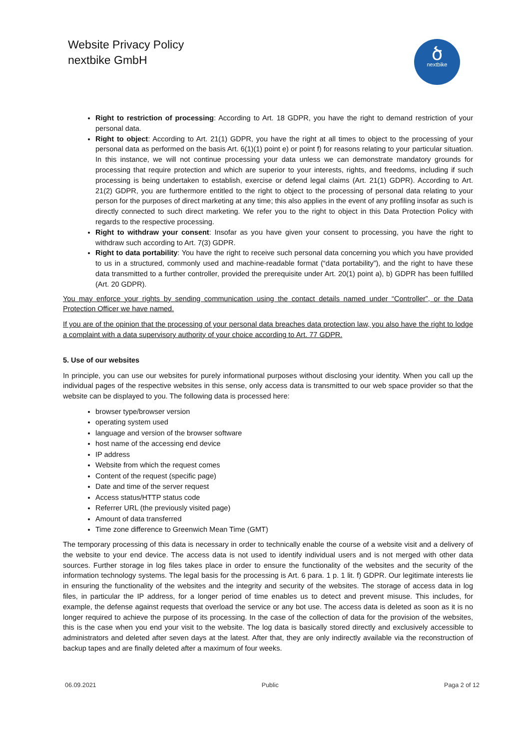Website Privacy Policy
nextbike GmbH
ծ
nextbike
Right to restriction of processing: According to Art. 18 GDPR, you have the right to demand restriction of your personal data.
Right to object: According to Art. 21(1) GDPR, you have the right at all times to object to the processing of your personal data as performed on the basis Art. 6(1)(1) point e) or point f) for reasons relating to your particular situation. In this instance, we will not continue processing your data unless we can demonstrate mandatory grounds for processing that require protection and which are superior to your interests, rights, and freedoms, including if such processing is being undertaken to establish, exercise or defend legal claims (Art. 21(1) GDPR). According to Art. 21(2) GDPR, you are furthermore entitled to the right to object to the processing of personal data relating to your person for the purposes of direct marketing at any time; this also applies in the event of any profiling insofar as such is directly connected to such direct marketing. We refer you to the right to object in this Data Protection Policy with regards to the respective processing.
Right to withdraw your consent: Insofar as you have given your consent to processing, you have the right to withdraw such according to Art. 7(3) GDPR.
Right to data portability: You have the right to receive such personal data concerning you which you have provided to us in a structured, commonly used and machine-readable format (“data portability”), and the right to have these data transmitted to a further controller, provided the prerequisite under Art. 20(1) point a), b) GDPR has been fulfilled (Art. 20 GDPR).
You may enforce your rights by sending communication using the contact details named under “Controller”, or the Data Protection Officer we have named.
If you are of the opinion that the processing of your personal data breaches data protection law, you also have the right to lodge a complaint with a data supervisory authority of your choice according to Art. 77 GDPR.
5. Use of our websites
In principle, you can use our websites for purely informational purposes without disclosing your identity. When you call up the individual pages of the respective websites in this sense, only access data is transmitted to our web space provider so that the website can be displayed to you. The following data is processed here:
browser type/browser version
operating system used
language and version of the browser software
host name of the accessing end device
IP address
Website from which the request comes
Content of the request (specific page)
Date and time of the server request
Access status/HTTP status code
Referrer URL (the previously visited page)
Amount of data transferred
Time zone difference to Greenwich Mean Time (GMT)
The temporary processing of this data is necessary in order to technically enable the course of a website visit and a delivery of the website to your end device. The access data is not used to identify individual users and is not merged with other data sources. Further storage in log files takes place in order to ensure the functionality of the websites and the security of the information technology systems. The legal basis for the processing is Art. 6 para. 1 p. 1 lit. f) GDPR. Our legitimate interests lie in ensuring the functionality of the websites and the integrity and security of the websites. The storage of access data in log files, in particular the IP address, for a longer period of time enables us to detect and prevent misuse. This includes, for example, the defense against requests that overload the service or any bot use. The access data is deleted as soon as it is no longer required to achieve the purpose of its processing. In the case of the collection of data for the provision of the websites, this is the case when you end your visit to the website. The log data is basically stored directly and exclusively accessible to administrators and deleted after seven days at the latest. After that, they are only indirectly available via the reconstruction of backup tapes and are finally deleted after a maximum of four weeks.
06.09.2021 Public Paga 2 of 12